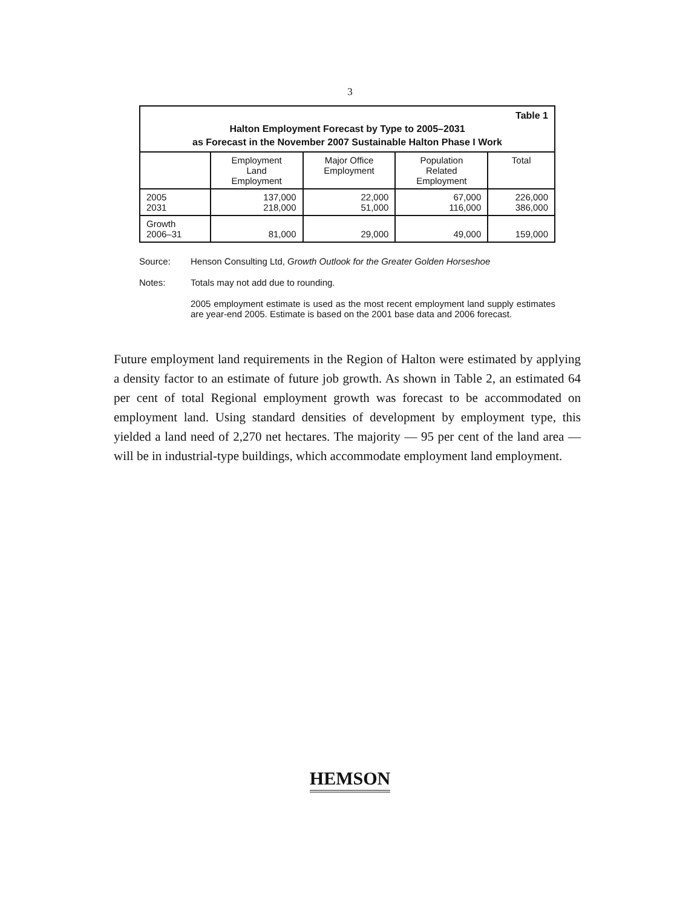3
| Table 1 Halton Employment Forecast by Type to 2005–2031 as Forecast in the November 2007 Sustainable Halton Phase I Work | | | | |
| | Employment Land Employment | Major Office Employment | Population Related Employment | Total |
| 2005 2031 | 137,000 218,000 | 22,000 51,000 | 67,000 116,000 | 226,000 386,000 |
| Growth 2006–31 | 81,000 | 29,000 | 49,000 | 159,000 |
Source: Henson Consulting Ltd, Growth Outlook for the Greater Golden Horseshoe
Notes: Totals may not add due to rounding.
2005 employment estimate is used as the most recent employment land supply estimates are year-end 2005. Estimate is based on the 2001 base data and 2006 forecast.
Future employment land requirements in the Region of Halton were estimated by applying a density factor to an estimate of future job growth. As shown in Table 2, an estimated 64 per cent of total Regional employment growth was forecast to be accommodated on employment land. Using standard densities of development by employment type, this yielded a land need of 2,270 net hectares. The majority — 95 per cent of the land area — will be in industrial-type buildings, which accommodate employment land employment.
HEMSON